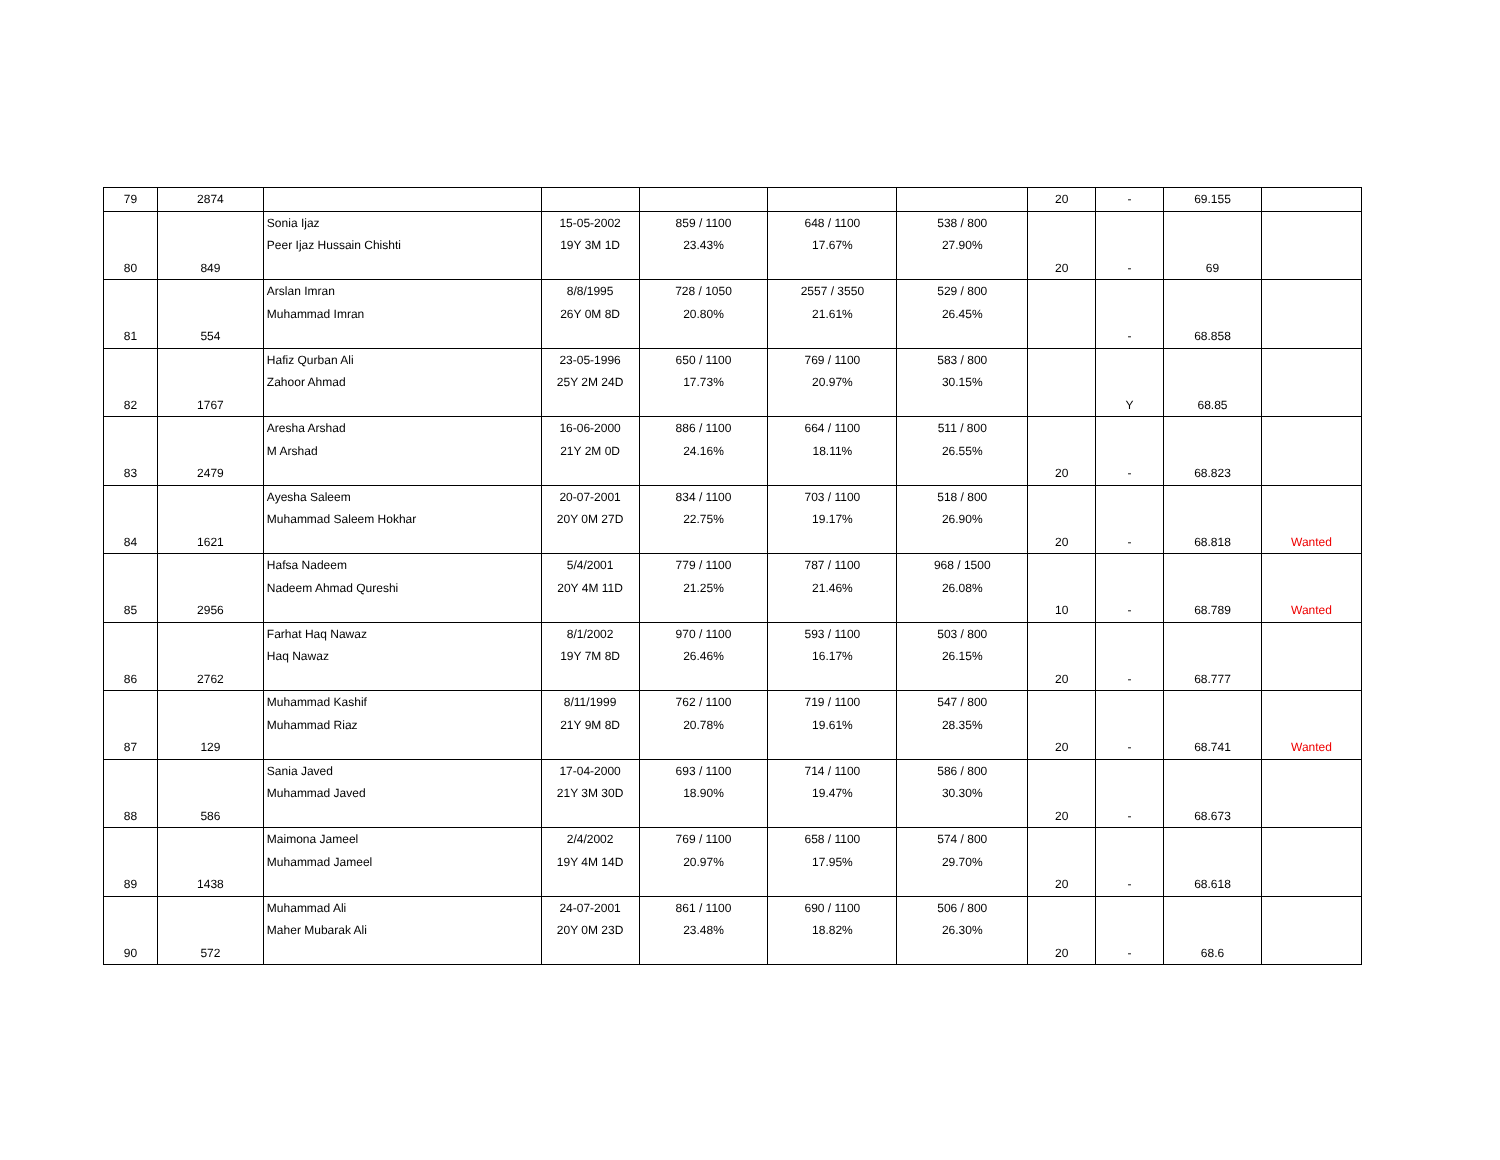| 79 | 2874 | | | | | | 20 | - | 69.155 | |
| 80 | 849 | Sonia Ijaz Peer Ijaz Hussain Chishti | 15-05-2002 19Y 3M 1D | 859 / 1100 23.43% | 648 / 1100 17.67% | 538 / 800 27.90% | 20 | - | 69 | |
| 81 | 554 | Arslan Imran Muhammad Imran | 8/8/1995 26Y 0M 8D | 728 / 1050 20.80% | 2557 / 3550 21.61% | 529 / 800 26.45% | | - | 68.858 | |
| 82 | 1767 | Hafiz Qurban Ali Zahoor Ahmad | 23-05-1996 25Y 2M 24D | 650 / 1100 17.73% | 769 / 1100 20.97% | 583 / 800 30.15% | | Y | 68.85 | |
| 83 | 2479 | Aresha Arshad M Arshad | 16-06-2000 21Y 2M 0D | 886 / 1100 24.16% | 664 / 1100 18.11% | 511 / 800 26.55% | 20 | - | 68.823 | |
| 84 | 1621 | Ayesha Saleem Muhammad Saleem Hokhar | 20-07-2001 20Y 0M 27D | 834 / 1100 22.75% | 703 / 1100 19.17% | 518 / 800 26.90% | 20 | - | 68.818 | Wanted |
| 85 | 2956 | Hafsa Nadeem Nadeem Ahmad Qureshi | 5/4/2001 20Y 4M 11D | 779 / 1100 21.25% | 787 / 1100 21.46% | 968 / 1500 26.08% | 10 | - | 68.789 | Wanted |
| 86 | 2762 | Farhat Haq Nawaz Haq Nawaz | 8/1/2002 19Y 7M 8D | 970 / 1100 26.46% | 593 / 1100 16.17% | 503 / 800 26.15% | 20 | - | 68.777 | |
| 87 | 129 | Muhammad Kashif Muhammad Riaz | 8/11/1999 21Y 9M 8D | 762 / 1100 20.78% | 719 / 1100 19.61% | 547 / 800 28.35% | 20 | - | 68.741 | Wanted |
| 88 | 586 | Sania Javed Muhammad Javed | 17-04-2000 21Y 3M 30D | 693 / 1100 18.90% | 714 / 1100 19.47% | 586 / 800 30.30% | 20 | - | 68.673 | |
| 89 | 1438 | Maimona Jameel Muhammad Jameel | 2/4/2002 19Y 4M 14D | 769 / 1100 20.97% | 658 / 1100 17.95% | 574 / 800 29.70% | 20 | - | 68.618 | |
| 90 | 572 | Muhammad Ali Maher Mubarak Ali | 24-07-2001 20Y 0M 23D | 861 / 1100 23.48% | 690 / 1100 18.82% | 506 / 800 26.30% | 20 | - | 68.6 | |